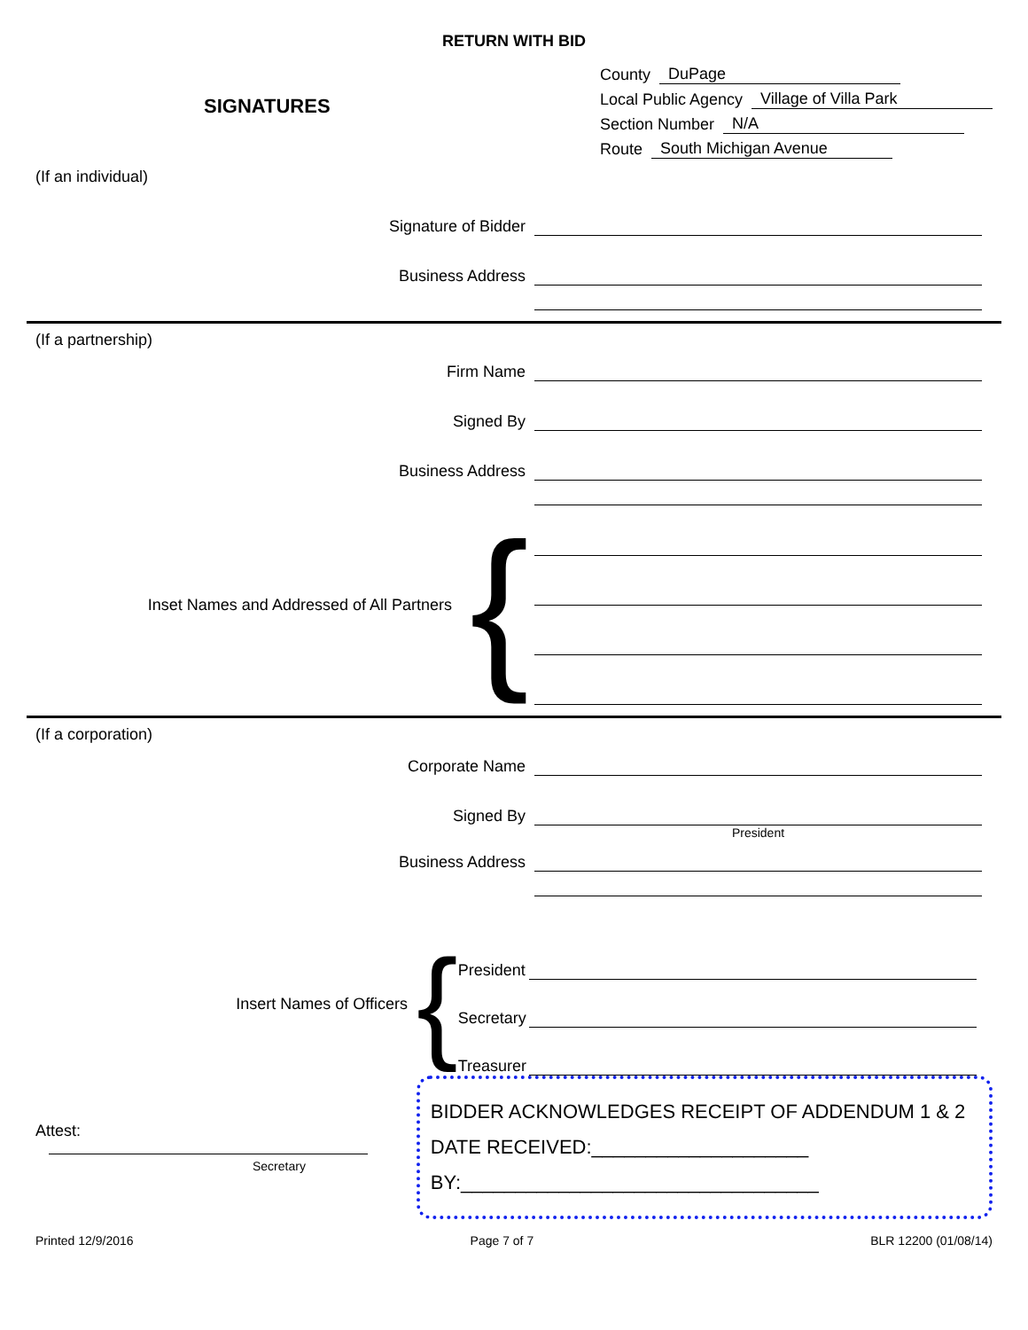RETURN WITH BID
SIGNATURES
County DuPage
Local Public Agency Village of Villa Park
Section Number N/A
Route South Michigan Avenue
(If an individual)
Signature of Bidder
Business Address
(If a partnership)
Firm Name
Signed By
Business Address
Inset Names and Addressed of All Partners {
(If a corporation)
Corporate Name
Signed By
President
Business Address
Insert Names of Officers {
President
Secretary
Treasurer
Attest:
Secretary
BIDDER ACKNOWLEDGES RECEIPT OF ADDENDUM 1 & 2
DATE RECEIVED:____________________
BY:_________________________________
Printed 12/9/2016 Page 7 of 7 BLR 12200 (01/08/14)